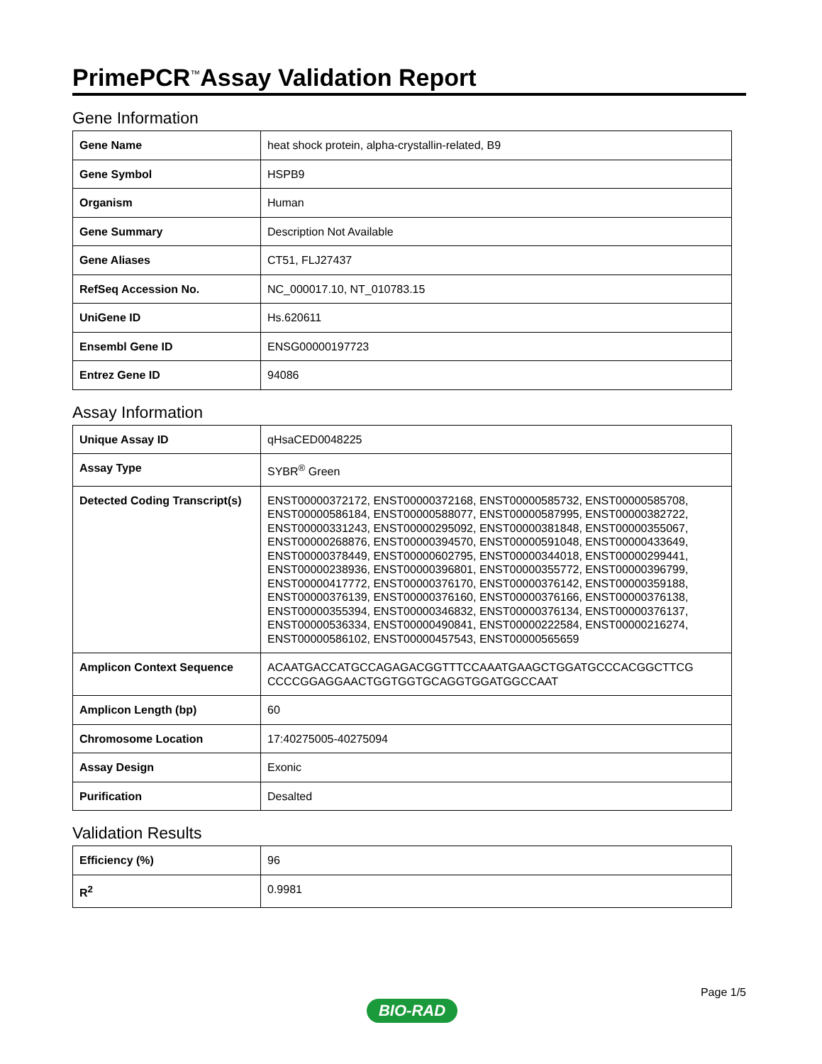PrimePCR<sup>™</sup>Assay Validation Report
Gene Information
| Gene Name | heat shock protein, alpha-crystallin-related, B9 |
| Gene Symbol | HSPB9 |
| Organism | Human |
| Gene Summary | Description Not Available |
| Gene Aliases | CT51, FLJ27437 |
| RefSeq Accession No. | NC_000017.10, NT_010783.15 |
| UniGene ID | Hs.620611 |
| Ensembl Gene ID | ENSG00000197723 |
| Entrez Gene ID | 94086 |
Assay Information
| Unique Assay ID | qHsaCED0048225 |
| Assay Type | SYBR<sup>®</sup> Green |
| Detected Coding Transcript(s) | ENST00000372172, ENST00000372168, ENST00000585732, ENST00000585708, ENST00000586184, ENST00000588077, ENST00000587995, ENST00000382722, ENST00000331243, ENST00000295092, ENST00000381848, ENST00000355067, ENST00000268876, ENST00000394570, ENST00000591048, ENST00000433649, ENST00000378449, ENST00000602795, ENST00000344018, ENST00000299441, ENST00000238936, ENST00000396801, ENST00000355772, ENST00000396799, ENST00000417772, ENST00000376170, ENST00000376142, ENST00000359188, ENST00000376139, ENST00000376160, ENST00000376166, ENST00000376138, ENST00000355394, ENST00000346832, ENST00000376134, ENST00000376137, ENST00000536334, ENST00000490841, ENST00000222584, ENST00000216274, ENST00000586102, ENST00000457543, ENST00000565659 |
| Amplicon Context Sequence | ACAATGACCATGCCAGAGACGGTTTCCAAATGAAGCTGGATGCCCACGGCTTCG CCCCGGAGGAACTGGTGGTGCAGGTGGATGGCCAAT |
| Amplicon Length (bp) | 60 |
| Chromosome Location | 17:40275005-40275094 |
| Assay Design | Exonic |
| Purification | Desalted |
Validation Results
| Efficiency (%) | 96 |
| R<sup>2</sup> | 0.9981 |
Page 1/5
BIO-RAD